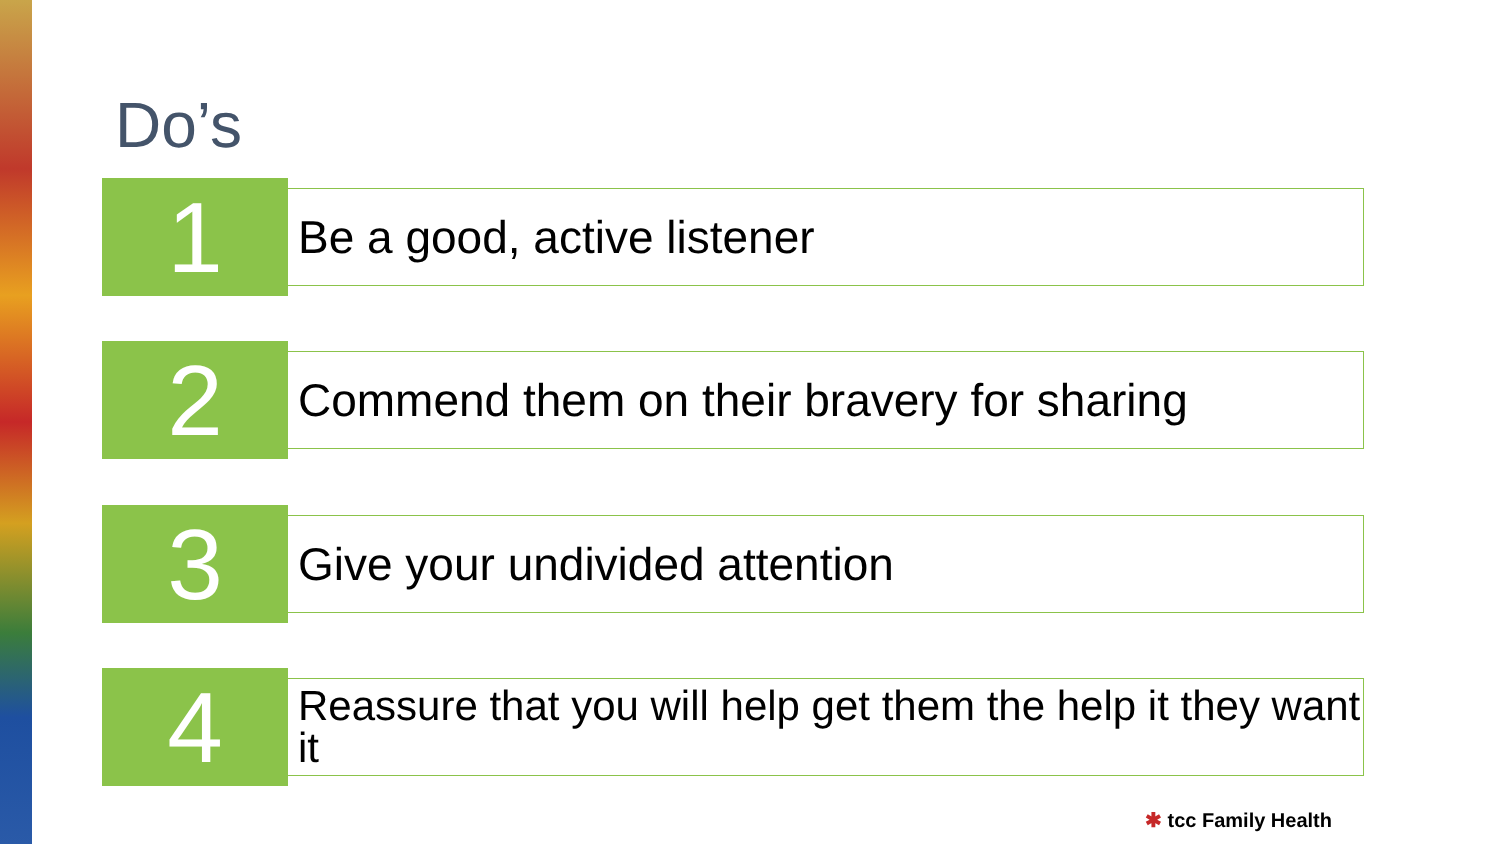Do’s
1
Be a good, active listener
2
Commend them on their bravery for sharing
3
Give your undivided attention
4
Reassure that you will help get them the help it they want it
✱ tcc Family Health